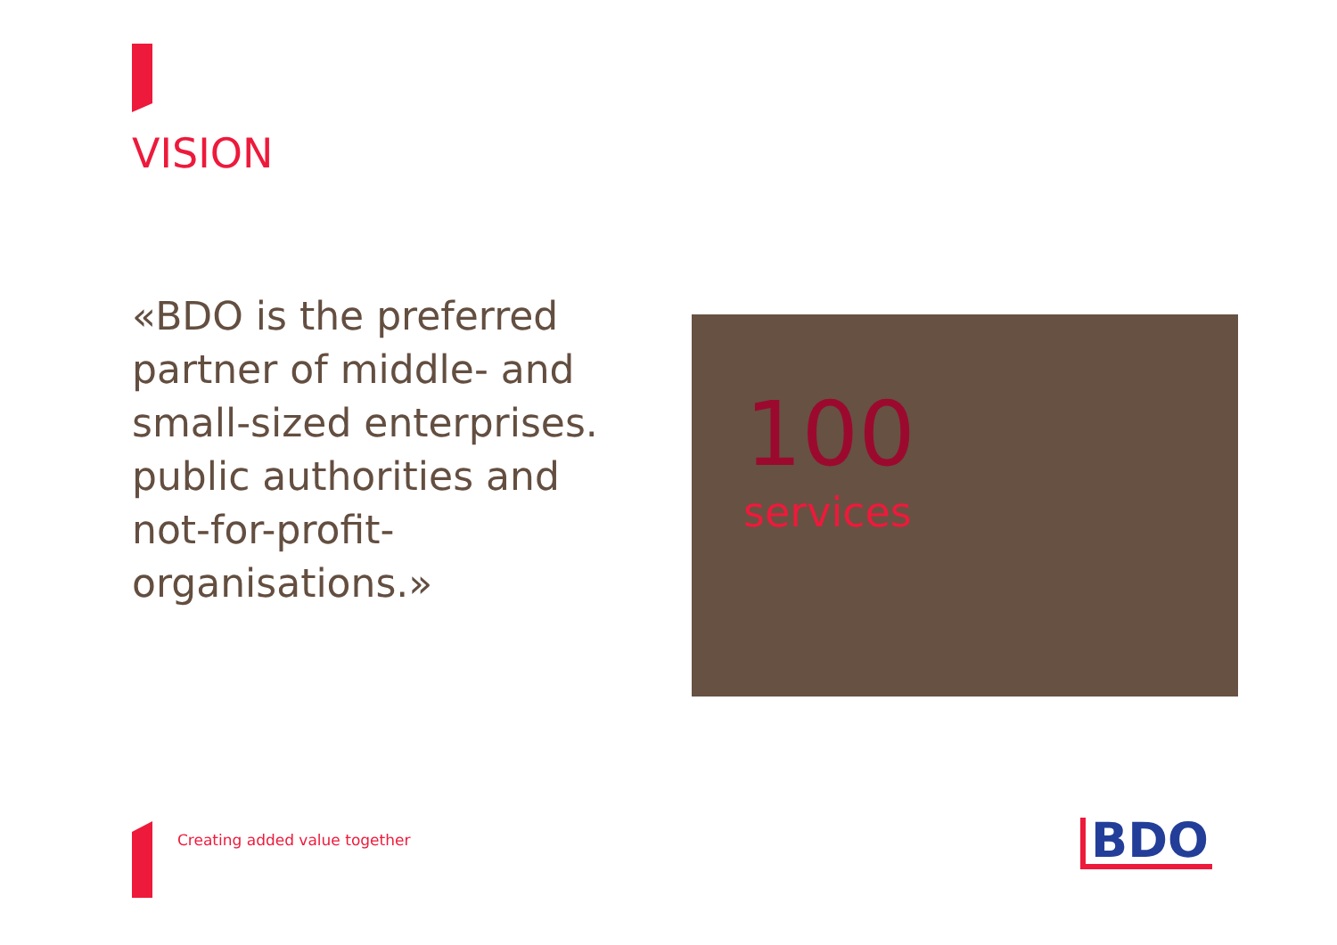VISION
«BDO is the preferred partner of middle- and small-sized enterprises. public authorities and not-for-profit-organisations.»
100
services
Creating added value together BDO